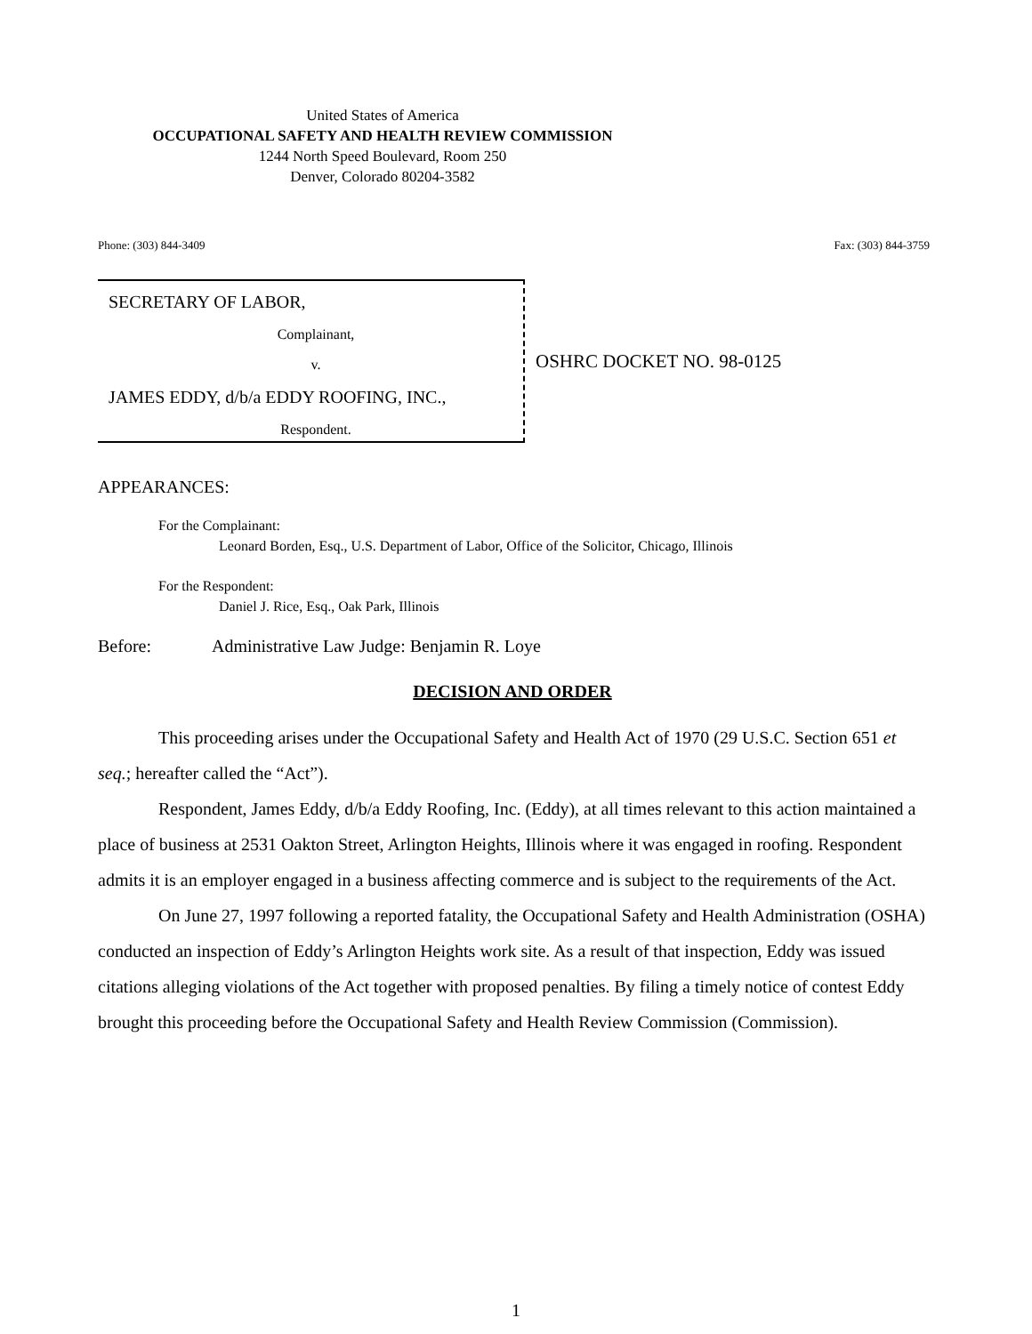United States of America
OCCUPATIONAL SAFETY AND HEALTH REVIEW COMMISSION
1244 North Speed Boulevard, Room 250
Denver, Colorado 80204-3582
Phone: (303) 844-3409 Fax: (303) 844-3759
SECRETARY OF LABOR,
Complainant,
v.
JAMES EDDY, d/b/a EDDY ROOFING, INC.,
Respondent.
OSHRC DOCKET NO. 98-0125
APPEARANCES:
For the Complainant:
Leonard Borden, Esq., U.S. Department of Labor, Office of the Solicitor, Chicago, Illinois
For the Respondent:
Daniel J. Rice, Esq., Oak Park, Illinois
Before: Administrative Law Judge: Benjamin R. Loye
DECISION AND ORDER
This proceeding arises under the Occupational Safety and Health Act of 1970 (29 U.S.C. Section 651 et seq.; hereafter called the “Act”).
Respondent, James Eddy, d/b/a Eddy Roofing, Inc. (Eddy), at all times relevant to this action maintained a place of business at 2531 Oakton Street, Arlington Heights, Illinois where it was engaged in roofing. Respondent admits it is an employer engaged in a business affecting commerce and is subject to the requirements of the Act.
On June 27, 1997 following a reported fatality, the Occupational Safety and Health Administration (OSHA) conducted an inspection of Eddy’s Arlington Heights work site. As a result of that inspection, Eddy was issued citations alleging violations of the Act together with proposed penalties. By filing a timely notice of contest Eddy brought this proceeding before the Occupational Safety and Health Review Commission (Commission).
1